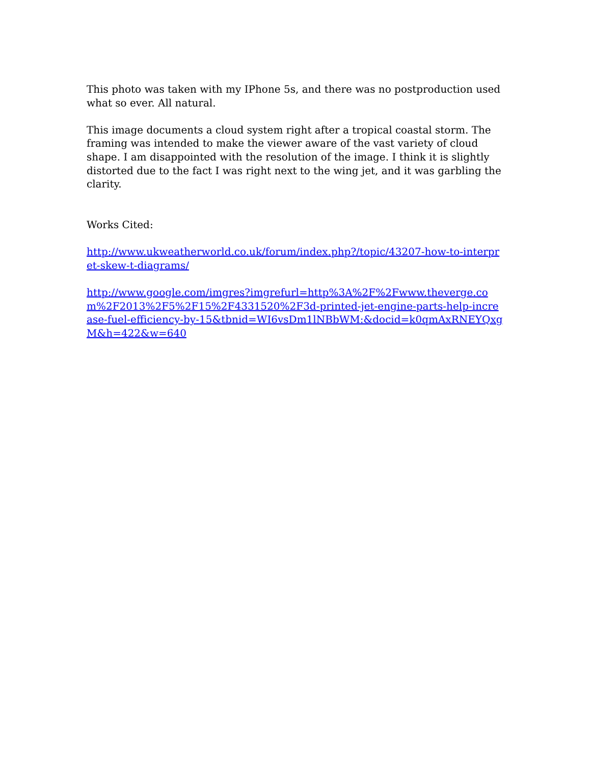This photo was taken with my IPhone 5s, and there was no postproduction used what so ever. All natural.
This image documents a cloud system right after a tropical coastal storm. The framing was intended to make the viewer aware of the vast variety of cloud shape. I am disappointed with the resolution of the image. I think it is slightly distorted due to the fact I was right next to the wing jet, and it was garbling the clarity.
Works Cited:
http://www.ukweatherworld.co.uk/forum/index.php?/topic/43207-how-to-interpret-skew-t-diagrams/
http://www.google.com/imgres?imgrefurl=http%3A%2F%2Fwww.theverge.com%2F2013%2F5%2F15%2F4331520%2F3d-printed-jet-engine-parts-help-increase-fuel-efficiency-by-15&tbnid=WI6vsDm1lNBbWM:&docid=k0qmAxRNEYQxgM&h=422&w=640